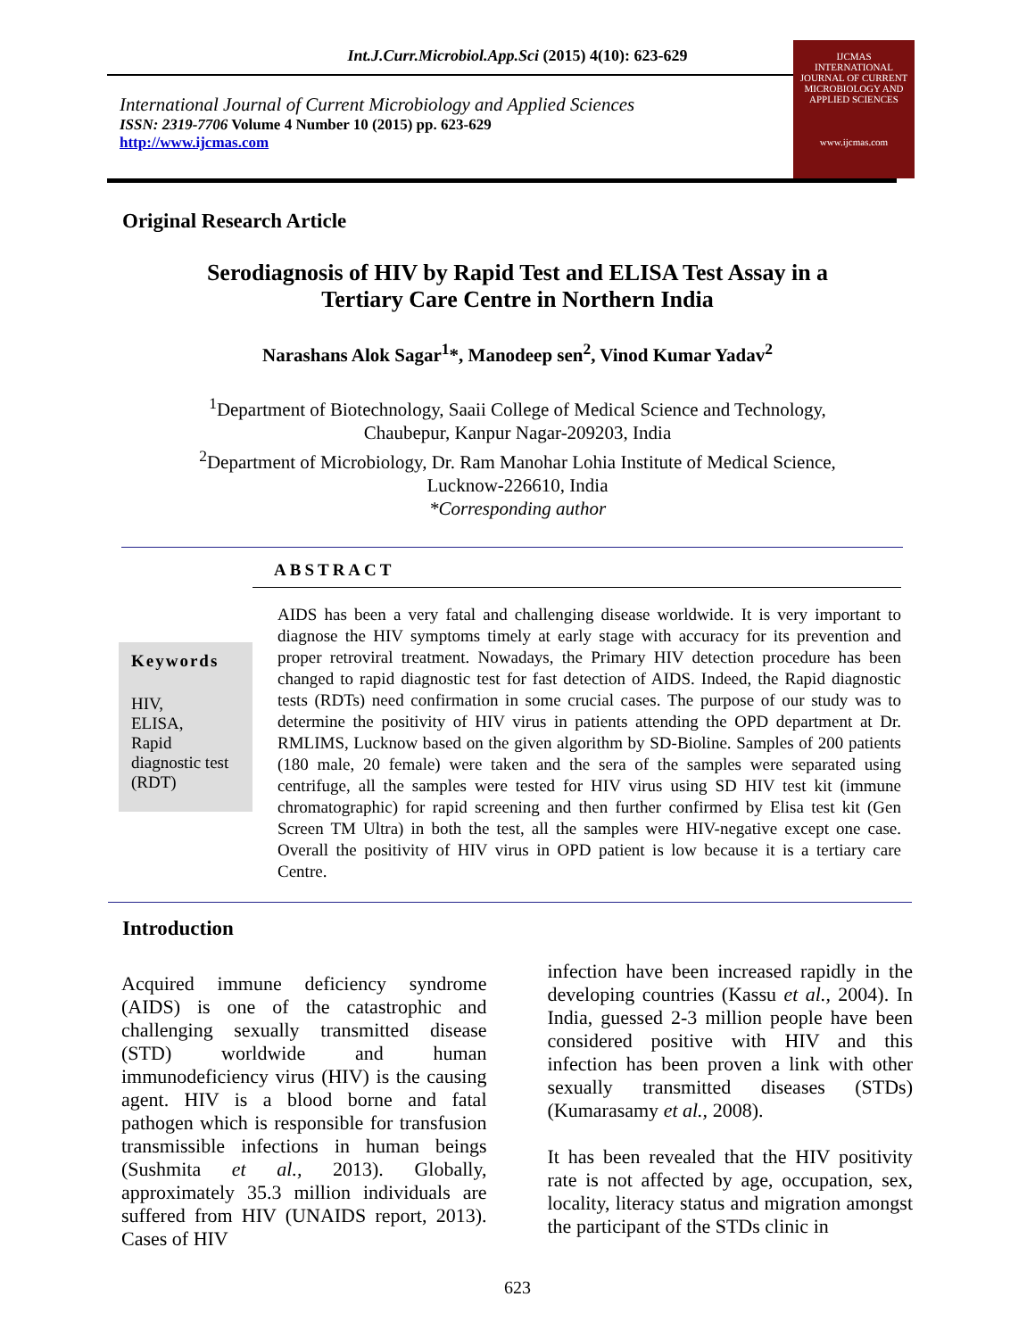Int.J.Curr.Microbiol.App.Sci (2015) 4(10): 623-629
International Journal of Current Microbiology and Applied Sciences
ISSN: 2319-7706 Volume 4 Number 10 (2015) pp. 623-629
http://www.ijcmas.com
IJCMAS
INTERNATIONAL JOURNAL OF CURRENT MICROBIOLOGY AND APPLIED SCIENCES
www.ijcmas.com
Original Research Article
Serodiagnosis of HIV by Rapid Test and ELISA Test Assay in a
Tertiary Care Centre in Northern India
Narashans Alok Sagar<sup>1</sup>*, Manodeep sen<sup>2</sup>, Vinod Kumar Yadav<sup>2</sup>
<sup>1</sup> Department of Biotechnology, Saaii College of Medical Science and Technology,
Chaubepur, Kanpur Nagar-209203, India
<sup>2</sup> Department of Microbiology, Dr. Ram Manohar Lohia Institute of Medical Science,
Lucknow-226610, India
*Corresponding author
ABSTRACT
Keywords
HIV,
ELISA,
Rapid diagnostic test (RDT)
AIDS has been a very fatal and challenging disease worldwide. It is very important to diagnose the HIV symptoms timely at early stage with accuracy for its prevention and proper retroviral treatment. Nowadays, the Primary HIV detection procedure has been changed to rapid diagnostic test for fast detection of AIDS. Indeed, the Rapid diagnostic tests (RDTs) need confirmation in some crucial cases. The purpose of our study was to determine the positivity of HIV virus in patients attending the OPD department at Dr. RMLIMS, Lucknow based on the given algorithm by SD-Bioline. Samples of 200 patients (180 male, 20 female) were taken and the sera of the samples were separated using centrifuge, all the samples were tested for HIV virus using SD HIV test kit (immune chromatographic) for rapid screening and then further confirmed by Elisa test kit (Gen Screen TM Ultra) in both the test, all the samples were HIV-negative except one case. Overall the positivity of HIV virus in OPD patient is low because it is a tertiary care Centre.
Introduction
Acquired immune deficiency syndrome (AIDS) is one of the catastrophic and challenging sexually transmitted disease (STD) worldwide and human immunodeficiency virus (HIV) is the causing agent. HIV is a blood borne and fatal pathogen which is responsible for transfusion transmissible infections in human beings (Sushmita et al., 2013). Globally, approximately 35.3 million individuals are suffered from HIV (UNAIDS report, 2013). Cases of HIV
infection have been increased rapidly in the developing countries (Kassu et al., 2004). In India, guessed 2-3 million people have been considered positive with HIV and this infection has been proven a link with other sexually transmitted diseases (STDs) (Kumarasamy et al., 2008).
It has been revealed that the HIV positivity rate is not affected by age, occupation, sex, locality, literacy status and migration amongst the participant of the STDs clinic in
623